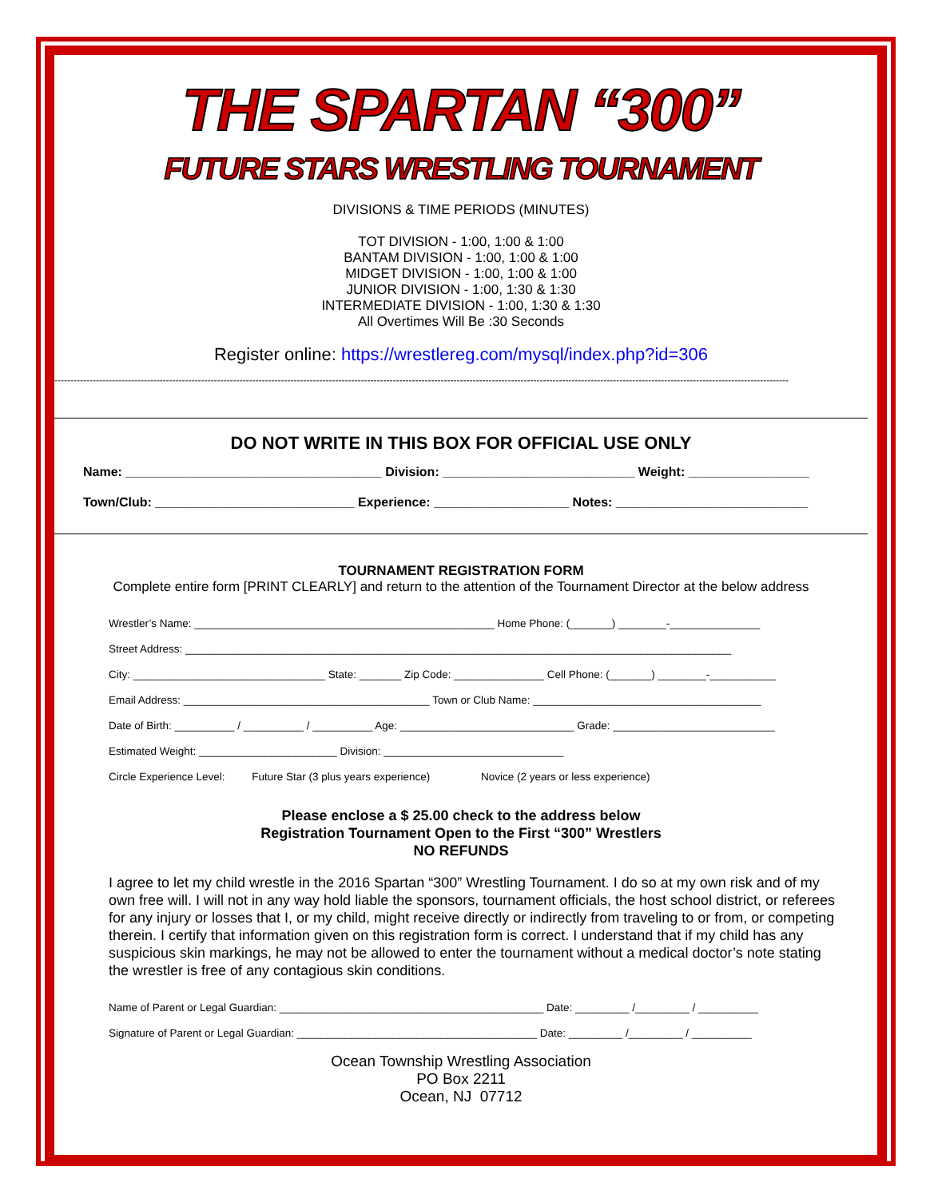THE SPARTAN “300”
FUTURE STARS WRESTLING TOURNAMENT
DIVISIONS & TIME PERIODS (MINUTES)
TOT DIVISION - 1:00, 1:00 & 1:00
BANTAM DIVISION - 1:00, 1:00 & 1:00
MIDGET DIVISION - 1:00, 1:00 & 1:00
JUNIOR DIVISION - 1:00, 1:30 & 1:30
INTERMEDIATE DIVISION - 1:00, 1:30 & 1:30
All Overtimes Will Be :30 Seconds
Register online: https://wrestlereg.com/mysql/index.php?id=306
--------------------------------------------------------------------------------------------------------------------------------------------------------------------------------------------------------------------------------------
DO NOT WRITE IN THIS BOX FOR OFFICIAL USE ONLY
Name: ____________________________________ Division: ___________________________ Weight: _________________
Town/Club: ____________________________ Experience: ___________________ Notes: ___________________________
TOURNAMENT REGISTRATION FORM
Complete entire form [PRINT CLEARLY] and return to the attention of the Tournament Director at the below address
Wrestler’s Name: __________________________________________________ Home Phone: (_______) ________-_______________
Street Address: ___________________________________________________________________________________________
City: ________________________________ State: _______ Zip Code: _______________ Cell Phone: (_______) ________-___________
Email Address: _________________________________________ Town or Club Name: ______________________________________
Date of Birth: __________ / __________ / __________ Age: _____________________________ Grade: ___________________________
Estimated Weight: _______________________ Division: ______________________________
Circle Experience Level: Future Star (3 plus years experience) Novice (2 years or less experience)
Please enclose a $ 25.00 check to the address below
Registration Tournament Open to the First “300” Wrestlers
NO REFUNDS
I agree to let my child wrestle in the 2016 Spartan “300” Wrestling Tournament. I do so at my own risk and of my own free will. I will not in any way hold liable the sponsors, tournament officials, the host school district, or referees for any injury or losses that I, or my child, might receive directly or indirectly from traveling to or from, or competing therein. I certify that information given on this registration form is correct. I understand that if my child has any suspicious skin markings, he may not be allowed to enter the tournament without a medical doctor’s note stating the wrestler is free of any contagious skin conditions.
Name of Parent or Legal Guardian: ____________________________________________ Date: _________ /_________ / __________
Signature of Parent or Legal Guardian: ________________________________________ Date: _________ /_________ / __________
Ocean Township Wrestling Association
PO Box 2211
Ocean, NJ 07712